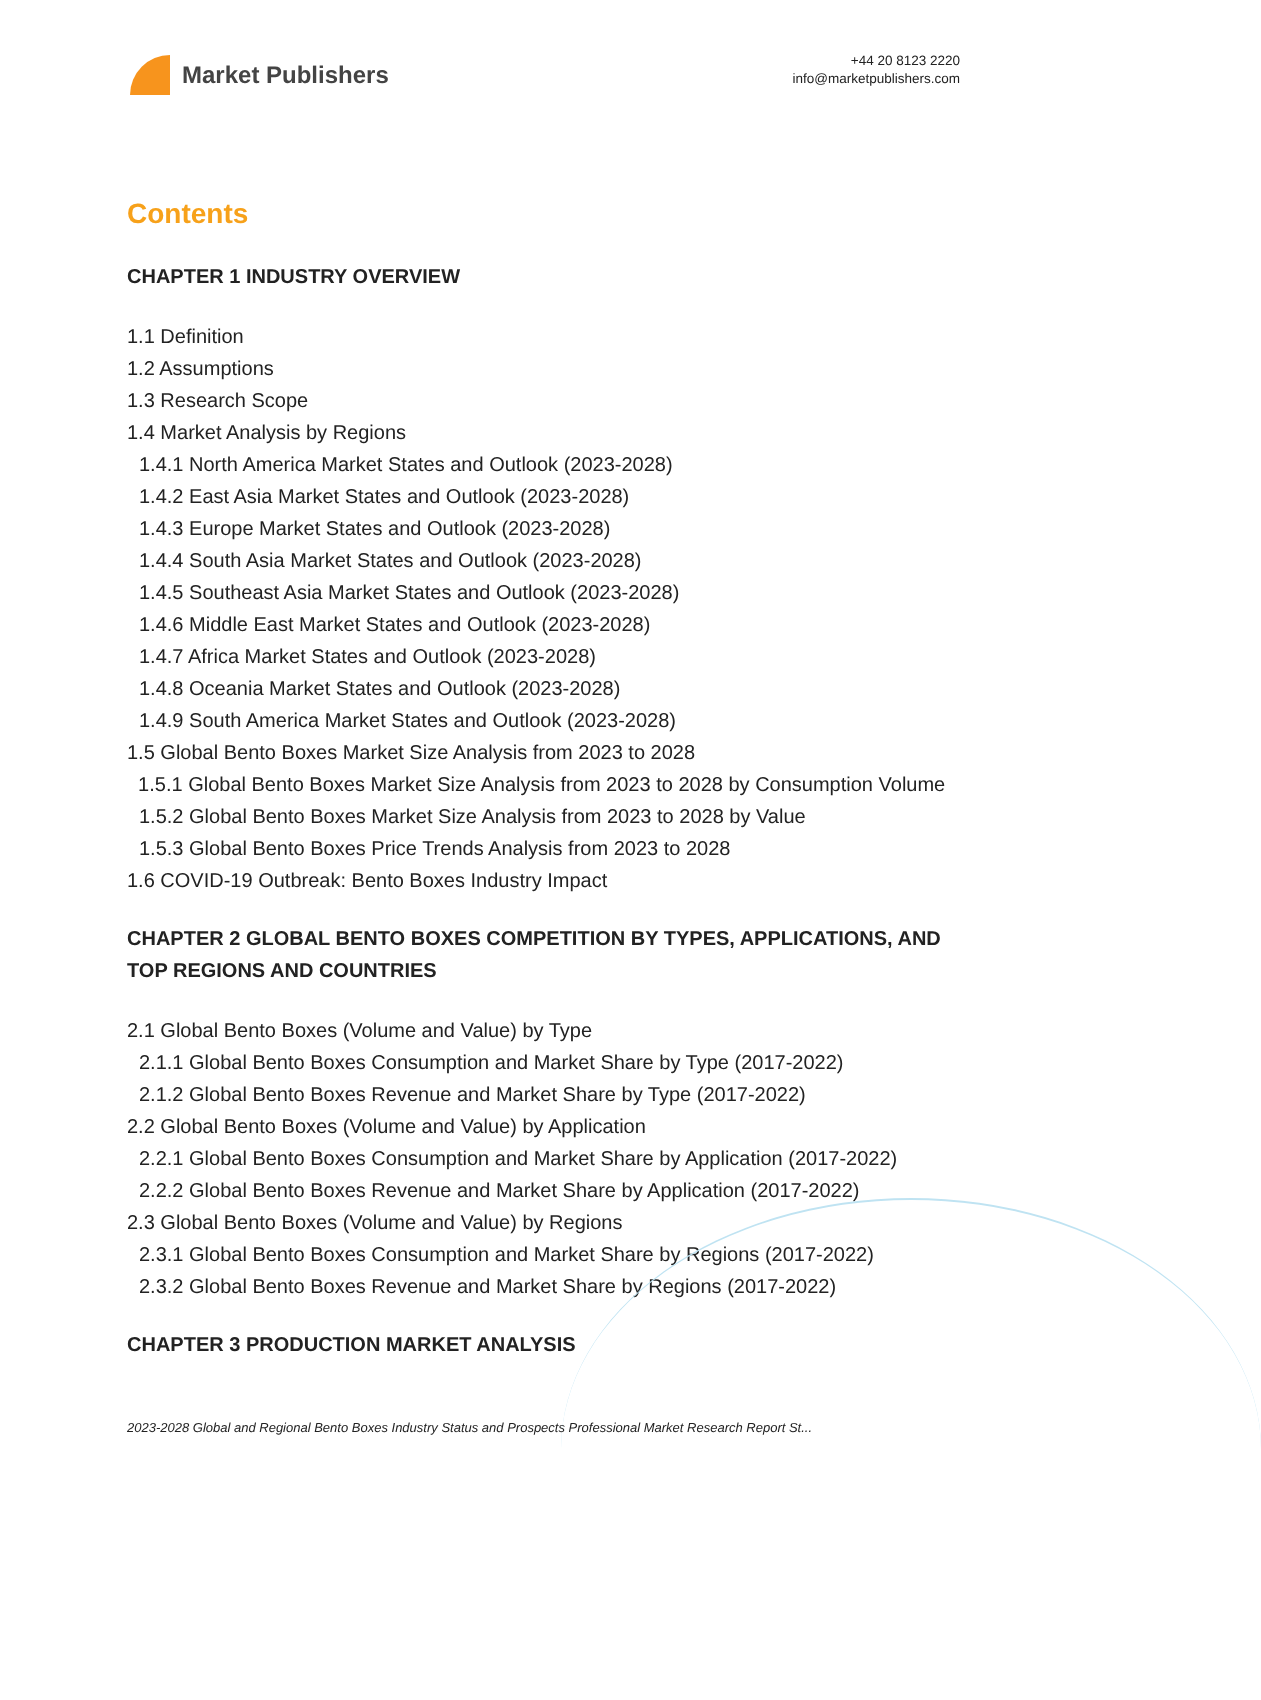Market Publishers
+44 20 8123 2220
info@marketpublishers.com
Contents
CHAPTER 1 INDUSTRY OVERVIEW
1.1 Definition
1.2 Assumptions
1.3 Research Scope
1.4 Market Analysis by Regions
1.4.1 North America Market States and Outlook (2023-2028)
1.4.2 East Asia Market States and Outlook (2023-2028)
1.4.3 Europe Market States and Outlook (2023-2028)
1.4.4 South Asia Market States and Outlook (2023-2028)
1.4.5 Southeast Asia Market States and Outlook (2023-2028)
1.4.6 Middle East Market States and Outlook (2023-2028)
1.4.7 Africa Market States and Outlook (2023-2028)
1.4.8 Oceania Market States and Outlook (2023-2028)
1.4.9 South America Market States and Outlook (2023-2028)
1.5 Global Bento Boxes Market Size Analysis from 2023 to 2028
1.5.1 Global Bento Boxes Market Size Analysis from 2023 to 2028 by Consumption Volume
1.5.2 Global Bento Boxes Market Size Analysis from 2023 to 2028 by Value
1.5.3 Global Bento Boxes Price Trends Analysis from 2023 to 2028
1.6 COVID-19 Outbreak: Bento Boxes Industry Impact
CHAPTER 2 GLOBAL BENTO BOXES COMPETITION BY TYPES, APPLICATIONS, AND TOP REGIONS AND COUNTRIES
2.1 Global Bento Boxes (Volume and Value) by Type
2.1.1 Global Bento Boxes Consumption and Market Share by Type (2017-2022)
2.1.2 Global Bento Boxes Revenue and Market Share by Type (2017-2022)
2.2 Global Bento Boxes (Volume and Value) by Application
2.2.1 Global Bento Boxes Consumption and Market Share by Application (2017-2022)
2.2.2 Global Bento Boxes Revenue and Market Share by Application (2017-2022)
2.3 Global Bento Boxes (Volume and Value) by Regions
2.3.1 Global Bento Boxes Consumption and Market Share by Regions (2017-2022)
2.3.2 Global Bento Boxes Revenue and Market Share by Regions (2017-2022)
CHAPTER 3 PRODUCTION MARKET ANALYSIS
2023-2028 Global and Regional Bento Boxes Industry Status and Prospects Professional Market Research Report St...